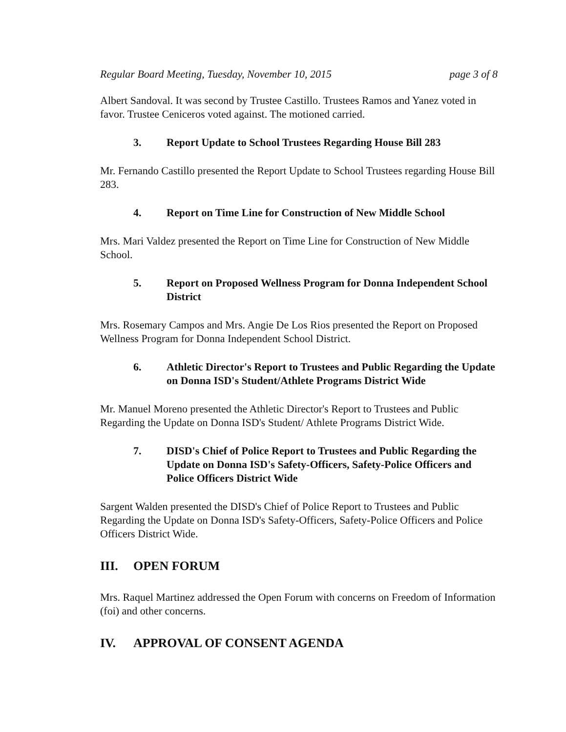Regular Board Meeting, Tuesday, November 10, 2015 page 3 of 8
Albert Sandoval. It was second by Trustee Castillo. Trustees Ramos and Yanez voted in favor. Trustee Ceniceros voted against. The motioned carried.
3. Report Update to School Trustees Regarding House Bill 283
Mr. Fernando Castillo presented the Report Update to School Trustees regarding House Bill 283.
4. Report on Time Line for Construction of New Middle School
Mrs. Mari Valdez presented the Report on Time Line for Construction of New Middle School.
5. Report on Proposed Wellness Program for Donna Independent School District
Mrs. Rosemary Campos and Mrs. Angie De Los Rios presented the Report on Proposed Wellness Program for Donna Independent School District.
6. Athletic Director's Report to Trustees and Public Regarding the Update on Donna ISD's Student/Athlete Programs District Wide
Mr. Manuel Moreno presented the Athletic Director's Report to Trustees and Public Regarding the Update on Donna ISD's Student/ Athlete Programs District Wide.
7. DISD's Chief of Police Report to Trustees and Public Regarding the Update on Donna ISD's Safety-Officers, Safety-Police Officers and Police Officers District Wide
Sargent Walden presented the DISD's Chief of Police Report to Trustees and Public Regarding the Update on Donna ISD's Safety-Officers, Safety-Police Officers and Police Officers District Wide.
III. OPEN FORUM
Mrs. Raquel Martinez addressed the Open Forum with concerns on Freedom of Information (foi) and other concerns.
IV. APPROVAL OF CONSENT AGENDA